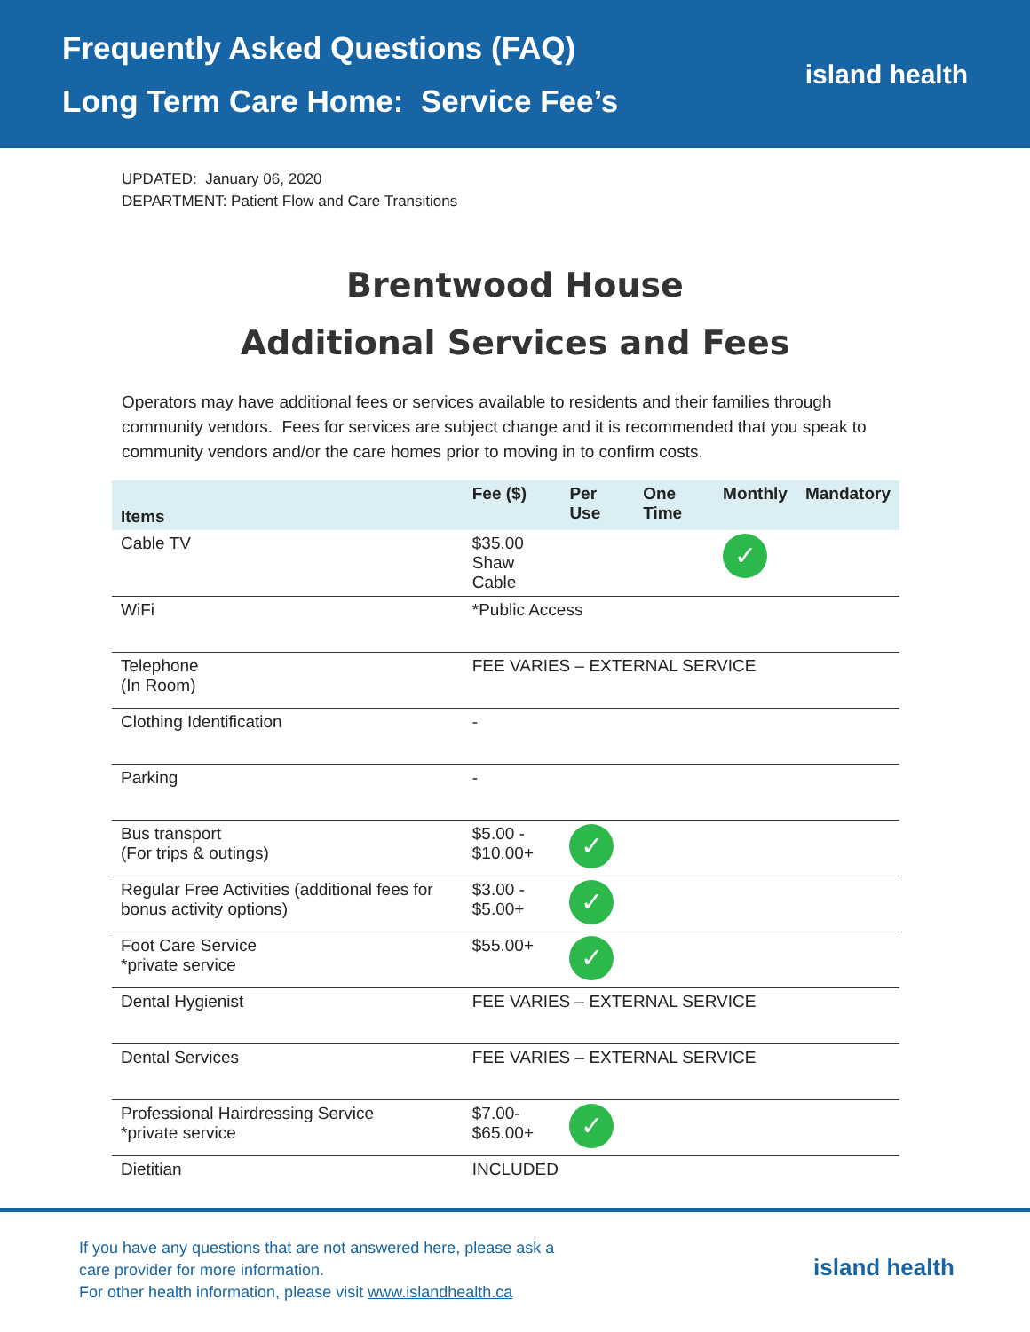Frequently Asked Questions (FAQ)
Long Term Care Home: Service Fee’s
island health
UPDATED: January 06, 2020
DEPARTMENT: Patient Flow and Care Transitions
Brentwood House
Additional Services and Fees
Operators may have additional fees or services available to residents and their families through community vendors. Fees for services are subject change and it is recommended that you speak to community vendors and/or the care homes prior to moving in to confirm costs.
| Items | Fee ($) | Per Use | One Time | Monthly | Mandatory |
| --- | --- | --- | --- | --- | --- |
| Cable TV | $35.00 Shaw Cable | | | ✓ | |
| WiFi | *Public Access | | | | |
| Telephone (In Room) | FEE VARIES – EXTERNAL SERVICE | | | | |
| Clothing Identification | - | | | | |
| Parking | - | | | | |
| Bus transport (For trips & outings) | $5.00 - $10.00+ | ✓ | | | |
| Regular Free Activities (additional fees for bonus activity options) | $3.00 - $5.00+ | ✓ | | | |
| Foot Care Service *private service | $55.00+ | ✓ | | | |
| Dental Hygienist | FEE VARIES – EXTERNAL SERVICE | | | | |
| Dental Services | FEE VARIES – EXTERNAL SERVICE | | | | |
| Professional Hairdressing Service *private service | $7.00- $65.00+ | ✓ | | | |
| Dietitian | INCLUDED | | | | |
If you have any questions that are not answered here, please ask a
care provider for more information.
For other health information, please visit www.islandhealth.ca
island health